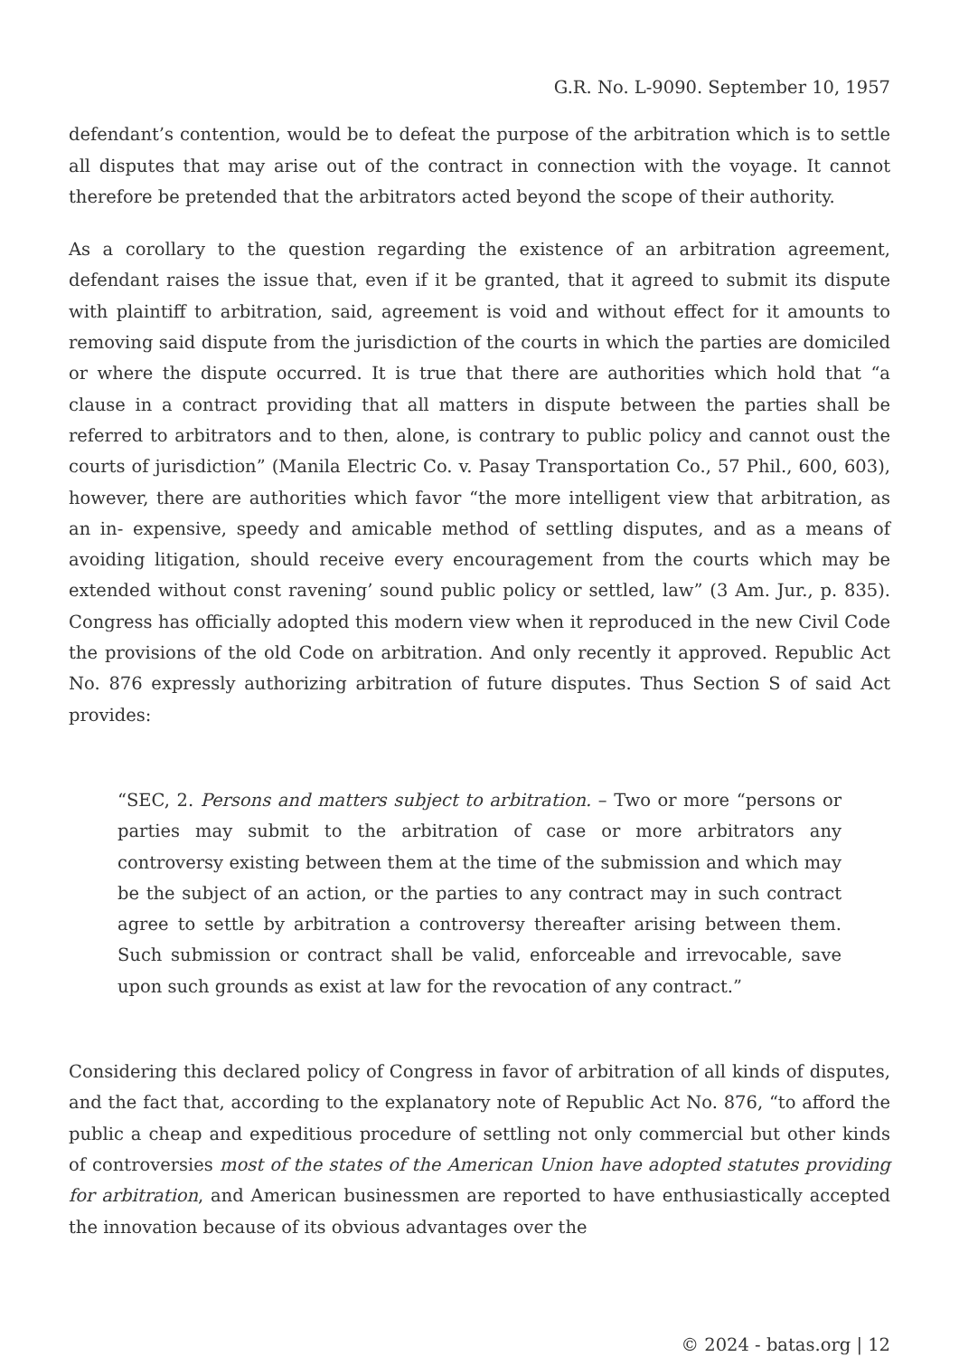G.R. No. L-9090. September 10, 1957
defendant’s contention, would be to defeat the purpose of the arbitration which is to settle all disputes that may arise out of the contract in connection with the voyage. It cannot therefore be pretended that the arbitrators acted beyond the scope of their authority.
As a corollary to the question regarding the existence of an arbitration agreement, defendant raises the issue that, even if it be granted, that it agreed to submit its dispute with plaintiff to arbitration, said, agreement is void and without effect for it amounts to removing said dispute from the jurisdiction of the courts in which the parties are domiciled or where the dispute occurred. It is true that there are authorities which hold that “a clause in a contract providing that all matters in dispute between the parties shall be referred to arbitrators and to then, alone, is contrary to public policy and cannot oust the courts of jurisdiction” (Manila Electric Co. v. Pasay Transportation Co., 57 Phil., 600, 603), however, there are authorities which favor “the more intelligent view that arbitration, as an in- expensive, speedy and amicable method of settling disputes, and as a means of avoiding litigation, should receive every encouragement from the courts which may be extended without const ravening’ sound public policy or settled, law” (3 Am. Jur., p. 835). Congress has officially adopted this modern view when it reproduced in the new Civil Code the provisions of the old Code on arbitration. And only recently it approved. Republic Act No. 876 expressly authorizing arbitration of future disputes. Thus Section S of said Act provides:
“SEC, 2. Persons and matters subject to arbitration. – Two or more “persons or parties may submit to the arbitration of case or more arbitrators any controversy existing between them at the time of the submission and which may be the subject of an action, or the parties to any contract may in such contract agree to settle by arbitration a controversy thereafter arising between them. Such submission or contract shall be valid, enforceable and irrevocable, save upon such grounds as exist at law for the revocation of any contract.”
Considering this declared policy of Congress in favor of arbitration of all kinds of disputes, and the fact that, according to the explanatory note of Republic Act No. 876, “to afford the public a cheap and expeditious procedure of settling not only commercial but other kinds of controversies most of the states of the American Union have adopted statutes providing for arbitration, and American businessmen are reported to have enthusiastically accepted the innovation because of its obvious advantages over the
© 2024 - batas.org | 12